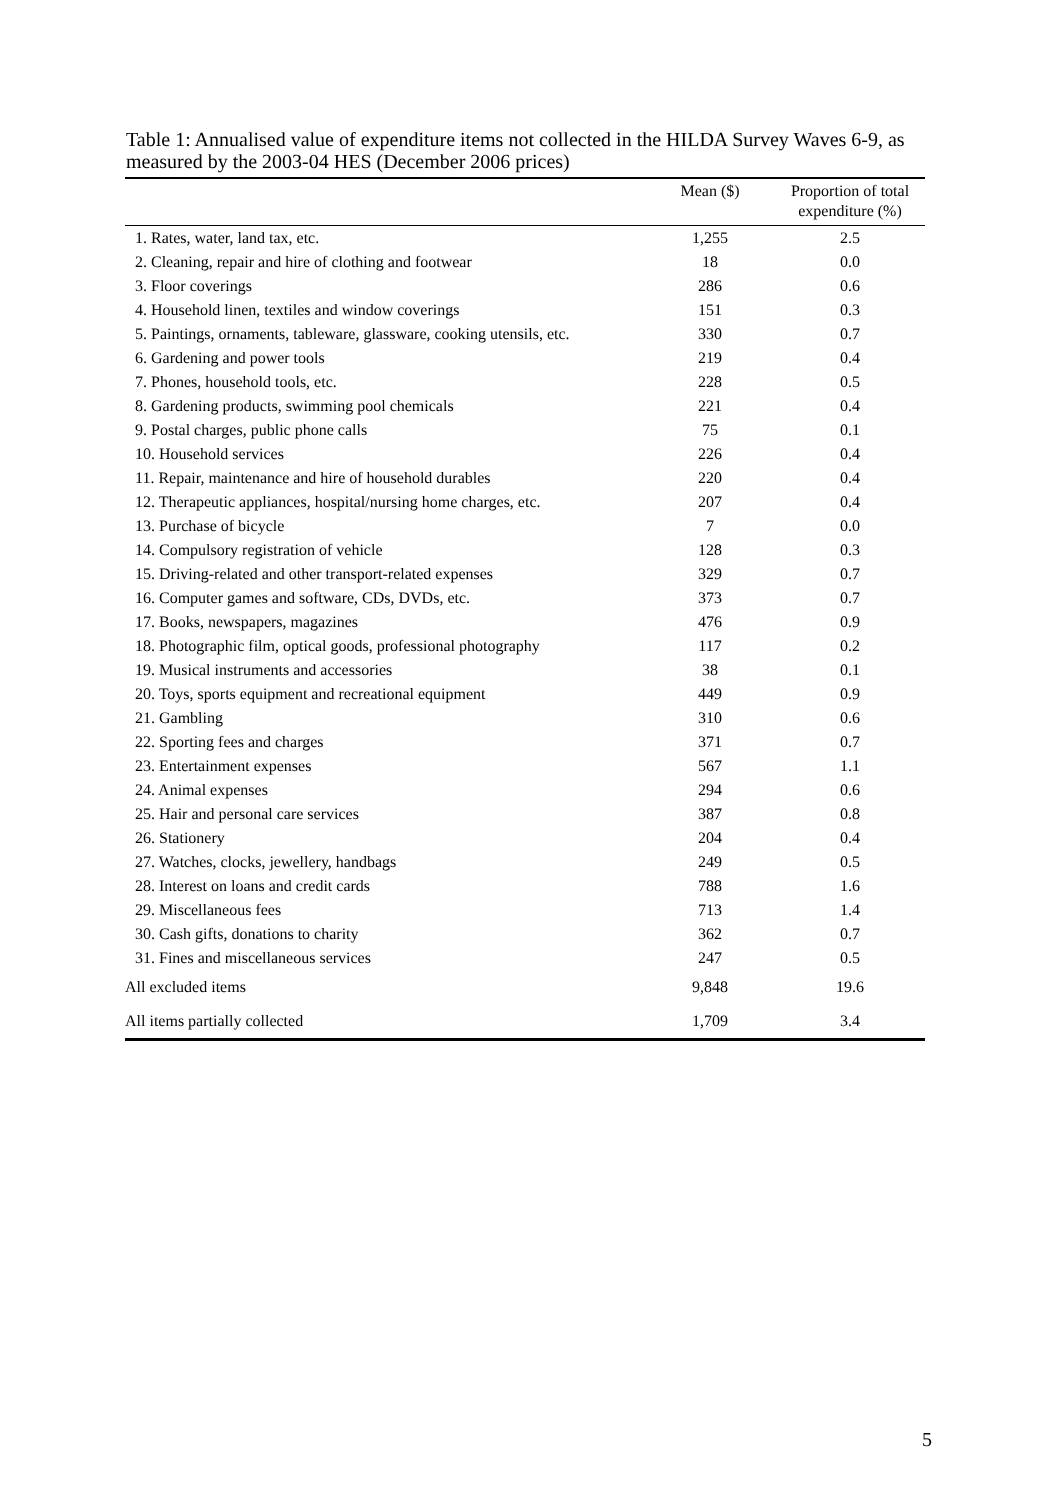Table 1: Annualised value of expenditure items not collected in the HILDA Survey Waves 6-9, as measured by the 2003-04 HES (December 2006 prices)
| | Mean ($) | Proportion of total expenditure (%) |
| --- | --- | --- |
| 1. Rates, water, land tax, etc. | 1,255 | 2.5 |
| 2. Cleaning, repair and hire of clothing and footwear | 18 | 0.0 |
| 3. Floor coverings | 286 | 0.6 |
| 4. Household linen, textiles and window coverings | 151 | 0.3 |
| 5. Paintings, ornaments, tableware, glassware, cooking utensils, etc. | 330 | 0.7 |
| 6. Gardening and power tools | 219 | 0.4 |
| 7. Phones, household tools, etc. | 228 | 0.5 |
| 8. Gardening products, swimming pool chemicals | 221 | 0.4 |
| 9. Postal charges, public phone calls | 75 | 0.1 |
| 10. Household services | 226 | 0.4 |
| 11. Repair, maintenance and hire of household durables | 220 | 0.4 |
| 12. Therapeutic appliances, hospital/nursing home charges, etc. | 207 | 0.4 |
| 13. Purchase of bicycle | 7 | 0.0 |
| 14. Compulsory registration of vehicle | 128 | 0.3 |
| 15. Driving-related and other transport-related expenses | 329 | 0.7 |
| 16. Computer games and software, CDs, DVDs, etc. | 373 | 0.7 |
| 17. Books, newspapers, magazines | 476 | 0.9 |
| 18. Photographic film, optical goods, professional photography | 117 | 0.2 |
| 19. Musical instruments and accessories | 38 | 0.1 |
| 20. Toys, sports equipment and recreational equipment | 449 | 0.9 |
| 21. Gambling | 310 | 0.6 |
| 22. Sporting fees and charges | 371 | 0.7 |
| 23. Entertainment expenses | 567 | 1.1 |
| 24. Animal expenses | 294 | 0.6 |
| 25. Hair and personal care services | 387 | 0.8 |
| 26. Stationery | 204 | 0.4 |
| 27. Watches, clocks, jewellery, handbags | 249 | 0.5 |
| 28. Interest on loans and credit cards | 788 | 1.6 |
| 29. Miscellaneous fees | 713 | 1.4 |
| 30. Cash gifts, donations to charity | 362 | 0.7 |
| 31. Fines and miscellaneous services | 247 | 0.5 |
| All excluded items | 9,848 | 19.6 |
| All items partially collected | 1,709 | 3.4 |
5